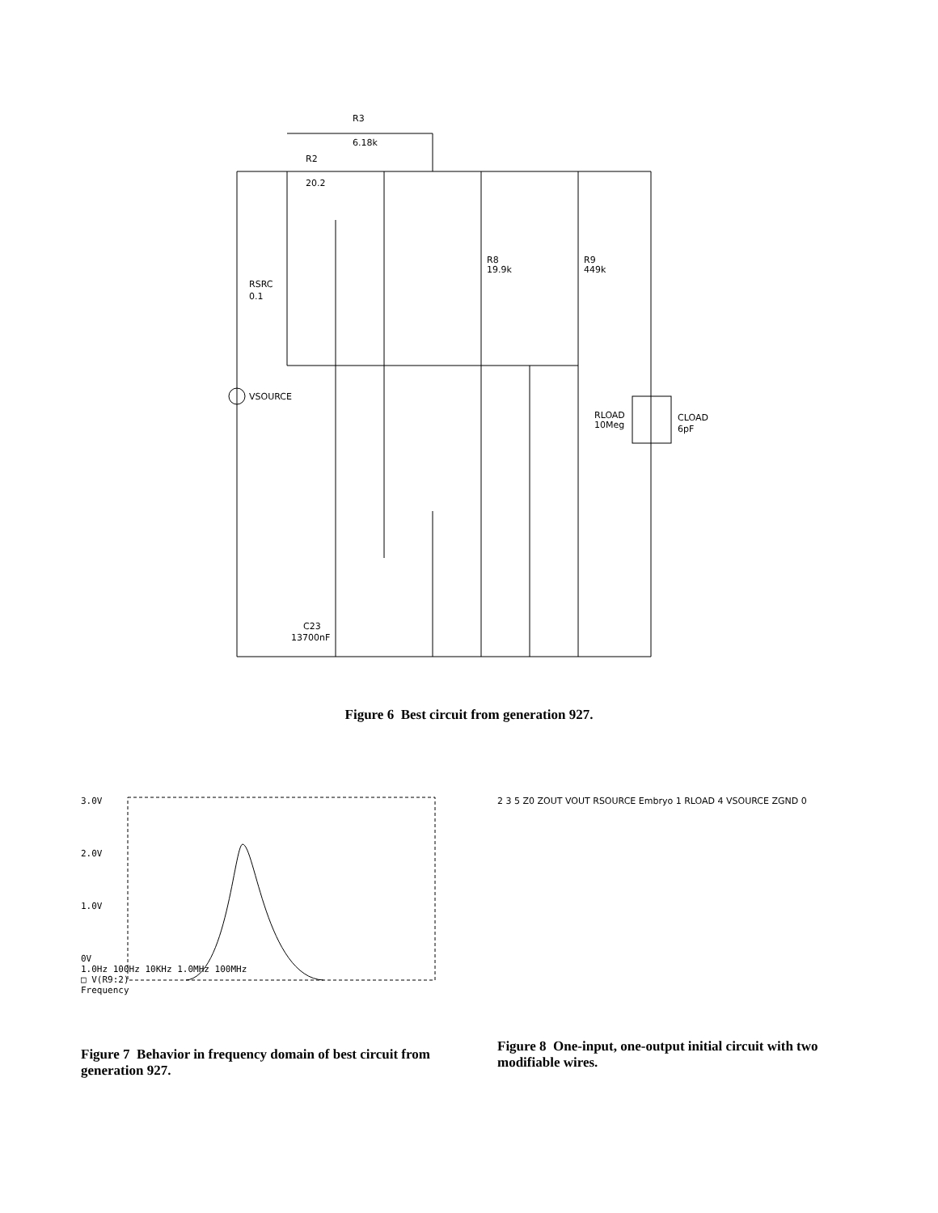R3
6.18k
R2
20.2
RSRC
0.1
VSOURCE
C23
13700nF
R9
449k
R8
19.9k
CLOAD
6pF
RLOAD
10Meg
Figure 6 Best circuit from generation 927.
3.0V
2.0V
1.0V
0V
1.0Hz 100Hz 10KHz 1.0MHz 100MHz
□ V(R9:2)
Frequency
Figure 7 Behavior in frequency domain of best circuit from generation 927.
2 3 5 Z0 ZOUT VOUT RSOURCE Embryo 1 RLOAD 4 VSOURCE ZGND 0
Figure 8 One-input, one-output initial circuit with two modifiable wires.